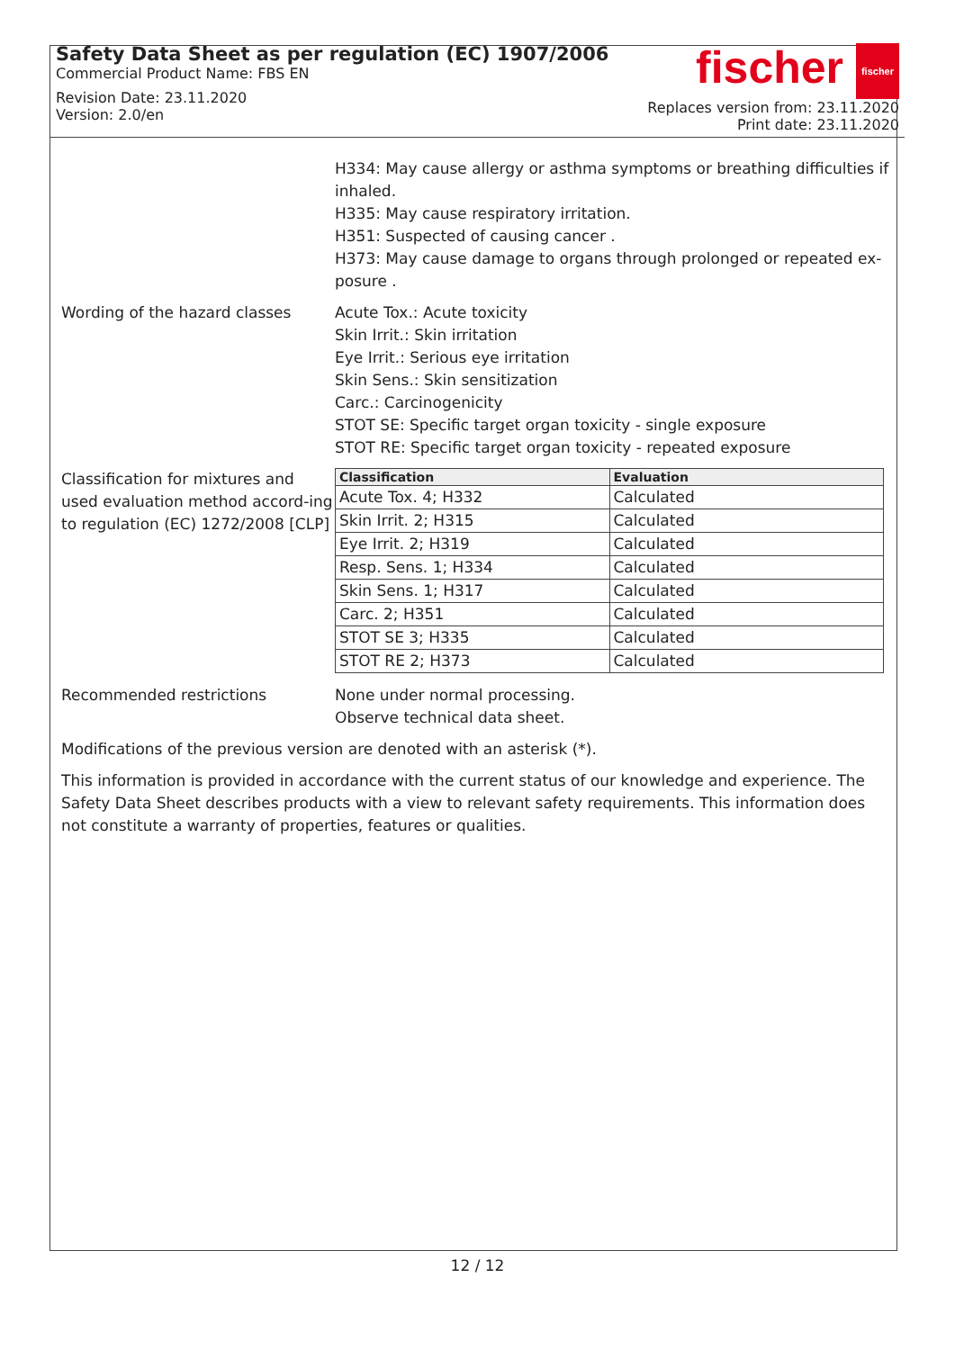Safety Data Sheet as per regulation (EC) 1907/2006
Commercial Product Name: FBS EN
Revision Date: 23.11.2020
Version: 2.0/en
fischer fischer
Replaces version from: 23.11.2020
Print date: 23.11.2020
H334: May cause allergy or asthma symptoms or breathing difficulties if inhaled.
H335: May cause respiratory irritation.
H351: Suspected of causing cancer .
H373: May cause damage to organs through prolonged or repeated ex-posure .
Wording of the hazard classes Acute Tox.: Acute toxicity
Skin Irrit.: Skin irritation
Eye Irrit.: Serious eye irritation
Skin Sens.: Skin sensitization
Carc.: Carcinogenicity
STOT SE: Specific target organ toxicity - single exposure
STOT RE: Specific target organ toxicity - repeated exposure
Classification for mixtures and used evaluation method accord-ing to regulation (EC) 1272/2008 [CLP]
| Classification | Evaluation |
| --- | --- |
| Acute Tox. 4; H332 | Calculated |
| Skin Irrit. 2; H315 | Calculated |
| Eye Irrit. 2; H319 | Calculated |
| Resp. Sens. 1; H334 | Calculated |
| Skin Sens. 1; H317 | Calculated |
| Carc. 2; H351 | Calculated |
| STOT SE 3; H335 | Calculated |
| STOT RE 2; H373 | Calculated |
Recommended restrictions None under normal processing.
Observe technical data sheet.
Modifications of the previous version are denoted with an asterisk (*).
This information is provided in accordance with the current status of our knowledge and experience. The Safety Data Sheet describes products with a view to relevant safety requirements. This information does not constitute a warranty of properties, features or qualities.
12 / 12